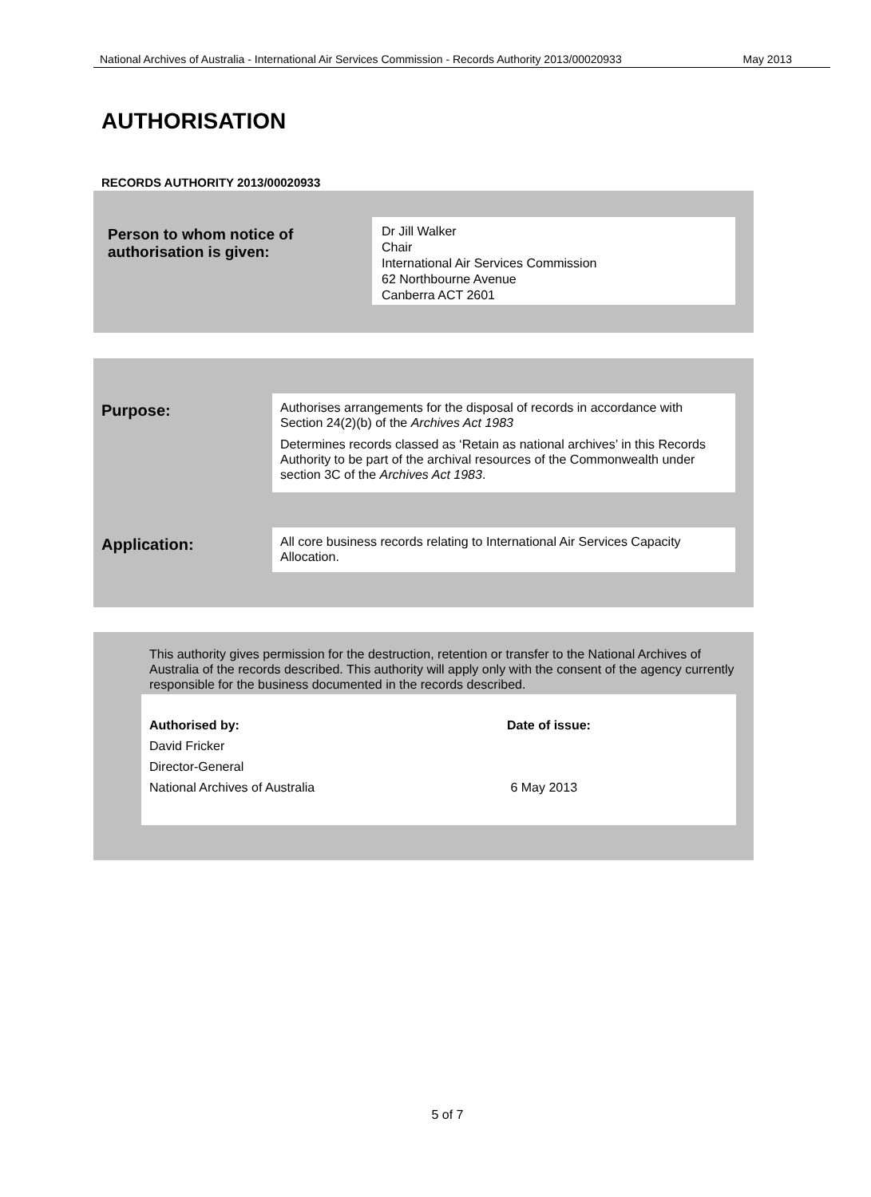National Archives of Australia - International Air Services Commission - Records Authority 2013/00020933 May 2013
AUTHORISATION
RECORDS AUTHORITY 2013/00020933
Person to whom notice of
authorisation is given:
Dr Jill Walker
Chair
International Air Services Commission
62 Northbourne Avenue
Canberra ACT 2601
Purpose:
Authorises arrangements for the disposal of records in accordance with Section 24(2)(b) of the Archives Act 1983
Determines records classed as ‘Retain as national archives’ in this Records Authority to be part of the archival resources of the Commonwealth under section 3C of the Archives Act 1983.
Application:
All core business records relating to International Air Services Capacity Allocation.
This authority gives permission for the destruction, retention or transfer to the National Archives of Australia of the records described. This authority will apply only with the consent of the agency currently responsible for the business documented in the records described.
Authorised by:
David Fricker
Director-General
National Archives of Australia
Date of issue:
6 May 2013
5 of 7